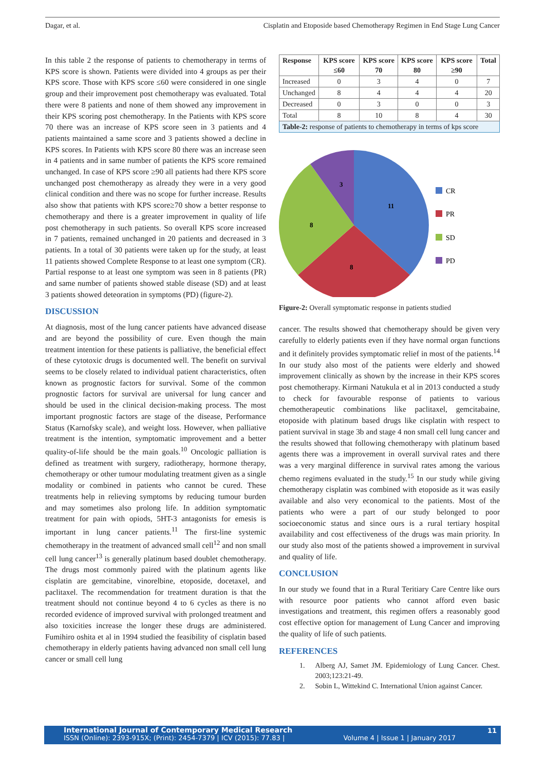Dagar, et al. Cisplatin and Etoposide based Chemotherapy Regimen in End Stage Lung Cancer
In this table 2 the response of patients to chemotherapy in terms of KPS score is shown. Patients were divided into 4 groups as per their KPS score. Those with KPS score ≤60 were considered in one single group and their improvement post chemotherapy was evaluated. Total there were 8 patients and none of them showed any improvement in their KPS scoring post chemotherapy. In the Patients with KPS score 70 there was an increase of KPS score seen in 3 patients and 4 patients maintained a same score and 3 patients showed a decline in KPS scores. In Patients with KPS score 80 there was an increase seen in 4 patients and in same number of patients the KPS score remained unchanged. In case of KPS score ≥90 all patients had there KPS score unchanged post chemotherapy as already they were in a very good clinical condition and there was no scope for further increase. Results also show that patients with KPS score≥70 show a better response to chemotherapy and there is a greater improvement in quality of life post chemotherapy in such patients. So overall KPS score increased in 7 patients, remained unchanged in 20 patients and decreased in 3 patients. In a total of 30 patients were taken up for the study, at least 11 patients showed Complete Response to at least one symptom (CR). Partial response to at least one symptom was seen in 8 patients (PR) and same number of patients showed stable disease (SD) and at least 3 patients showed deteoration in symptoms (PD) (figure-2).
DISCUSSION
At diagnosis, most of the lung cancer patients have advanced disease and are beyond the possibility of cure. Even though the main treatment intention for these patients is palliative, the beneficial effect of these cytotoxic drugs is documented well. The benefit on survival seems to be closely related to individual patient characteristics, often known as prognostic factors for survival. Some of the common prognostic factors for survival are universal for lung cancer and should be used in the clinical decision-making process. The most important prognostic factors are stage of the disease, Performance Status (Karnofsky scale), and weight loss. However, when palliative treatment is the intention, symptomatic improvement and a better quality-of-life should be the main goals.<sup>10</sup> Oncologic palliation is defined as treatment with surgery, radiotherapy, hormone therapy, chemotherapy or other tumour modulating treatment given as a single modality or combined in patients who cannot be cured. These treatments help in relieving symptoms by reducing tumour burden and may sometimes also prolong life. In addition symptomatic treatment for pain with opiods, 5HT-3 antagonists for emesis is important in lung cancer patients.<sup>11</sup> The first-line systemic chemotherapy in the treatment of advanced small cell<sup>12</sup> and non small cell lung cancer<sup>13</sup> is generally platinum based doublet chemotherapy. The drugs most commonly paired with the platinum agents like cisplatin are gemcitabine, vinorelbine, etoposide, docetaxel, and paclitaxel. The recommendation for treatment duration is that the treatment should not continue beyond 4 to 6 cycles as there is no recorded evidence of improved survival with prolonged treatment and also toxicities increase the longer these drugs are administered. Fumihiro oshita et al in 1994 studied the feasibility of cisplatin based chemotherapy in elderly patients having advanced non small cell lung cancer or small cell lung
| Response | KPS score ≤60 | KPS score 70 | KPS score 80 | KPS score ≥90 | Total |
| --- | --- | --- | --- | --- | --- |
| Increased | 0 | 3 | 4 | 0 | 7 |
| Unchanged | 8 | 4 | 4 | 4 | 20 |
| Decreased | 0 | 3 | 0 | 0 | 3 |
| Total | 8 | 10 | 8 | 4 | 30 |
| Table-2: response of patients to chemotherapy in terms of kps score | | | | | |
11
8
8
3
CR
PR
SD
PD
Figure-2: Overall symptomatic response in patients studied
cancer. The results showed that chemotherapy should be given very carefully to elderly patients even if they have normal organ functions and it definitely provides symptomatic relief in most of the patients.<sup>14</sup> In our study also most of the patients were elderly and showed improvement clinically as shown by the increase in their KPS scores post chemotherapy. Kirmani Natukula et al in 2013 conducted a study to check for favourable response of patients to various chemotherapeutic combinations like paclitaxel, gemcitabaine, etoposide with platinum based drugs like cisplatin with respect to patient survival in stage 3b and stage 4 non small cell lung cancer and the results showed that following chemotherapy with platinum based agents there was a improvement in overall survival rates and there was a very marginal difference in survival rates among the various chemo regimens evaluated in the study.<sup>15</sup> In our study while giving chemotherapy cisplatin was combined with etoposide as it was easily available and also very economical to the patients. Most of the patients who were a part of our study belonged to poor socioeconomic status and since ours is a rural tertiary hospital availability and cost effectiveness of the drugs was main priority. In our study also most of the patients showed a improvement in survival and quality of life.
CONCLUSION
In our study we found that in a Rural Teritiary Care Centre like ours with resource poor patients who cannot afford even basic investigations and treatment, this regimen offers a reasonably good cost effective option for management of Lung Cancer and improving the quality of life of such patients.
REFERENCES
1. Alberg AJ, Samet JM. Epidemiology of Lung Cancer. Chest. 2003;123:21-49.
2. Sobin L, Wittekind C. International Union against Cancer.
International Journal of Contemporary Medical Research
ISSN (Online): 2393-915X; (Print): 2454-7379 | ICV (2015): 77.83 | Volume 4 | Issue 1 | January 2017 11